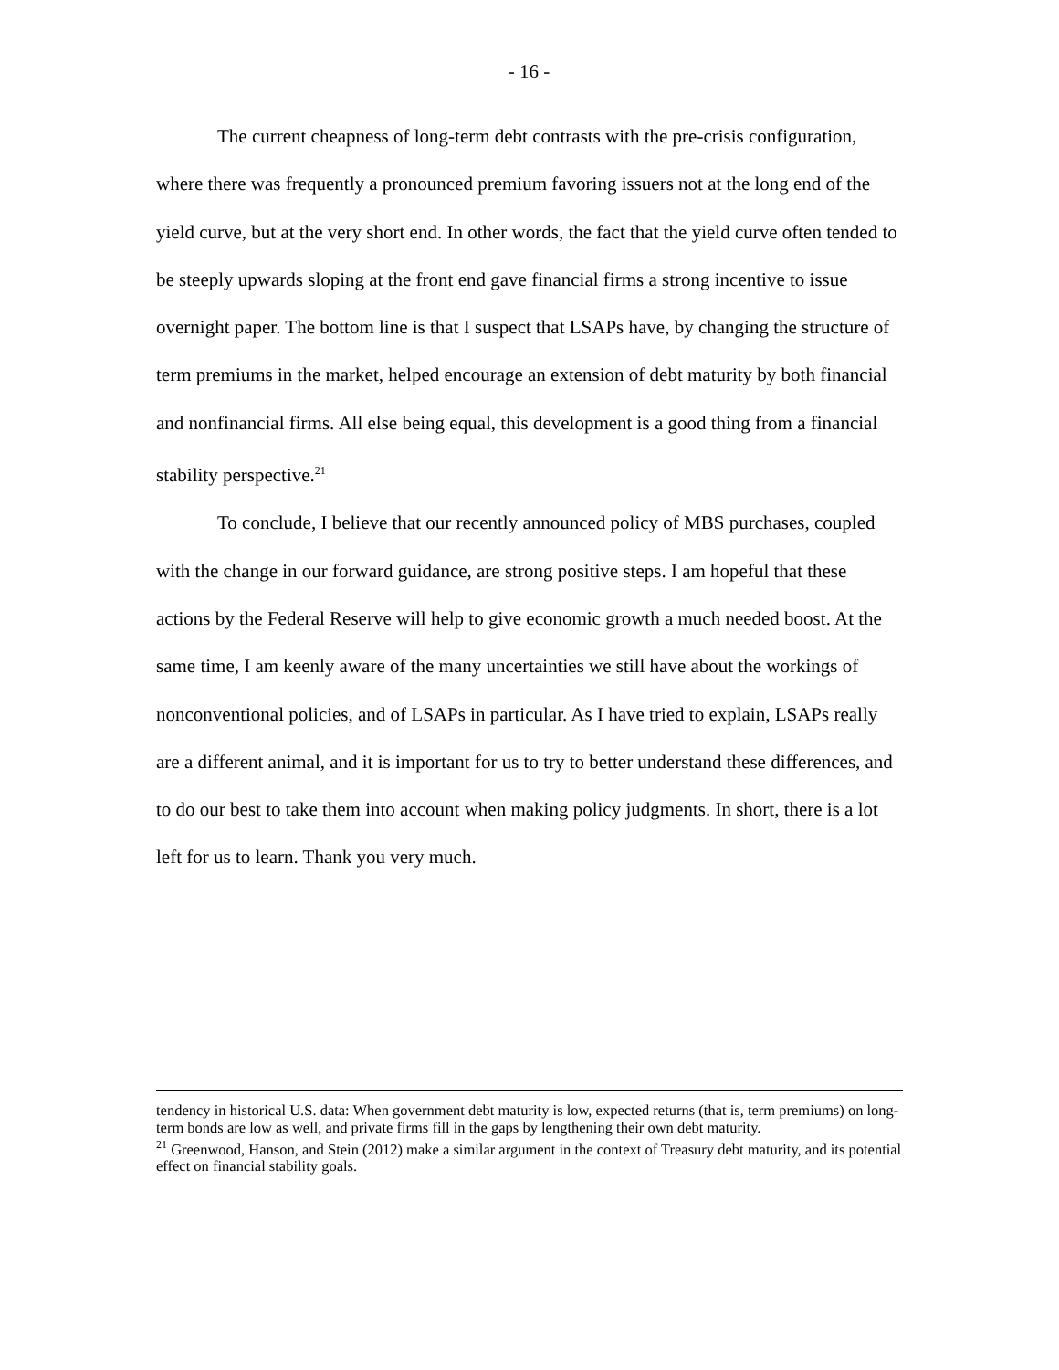- 16 -
The current cheapness of long-term debt contrasts with the pre-crisis configuration, where there was frequently a pronounced premium favoring issuers not at the long end of the yield curve, but at the very short end. In other words, the fact that the yield curve often tended to be steeply upwards sloping at the front end gave financial firms a strong incentive to issue overnight paper. The bottom line is that I suspect that LSAPs have, by changing the structure of term premiums in the market, helped encourage an extension of debt maturity by both financial and nonfinancial firms. All else being equal, this development is a good thing from a financial stability perspective.<sup>21</sup>
To conclude, I believe that our recently announced policy of MBS purchases, coupled with the change in our forward guidance, are strong positive steps. I am hopeful that these actions by the Federal Reserve will help to give economic growth a much needed boost. At the same time, I am keenly aware of the many uncertainties we still have about the workings of nonconventional policies, and of LSAPs in particular. As I have tried to explain, LSAPs really are a different animal, and it is important for us to try to better understand these differences, and to do our best to take them into account when making policy judgments. In short, there is a lot left for us to learn. Thank you very much.
tendency in historical U.S. data: When government debt maturity is low, expected returns (that is, term premiums) on long-term bonds are low as well, and private firms fill in the gaps by lengthening their own debt maturity.
<sup>21</sup> Greenwood, Hanson, and Stein (2012) make a similar argument in the context of Treasury debt maturity, and its potential effect on financial stability goals.